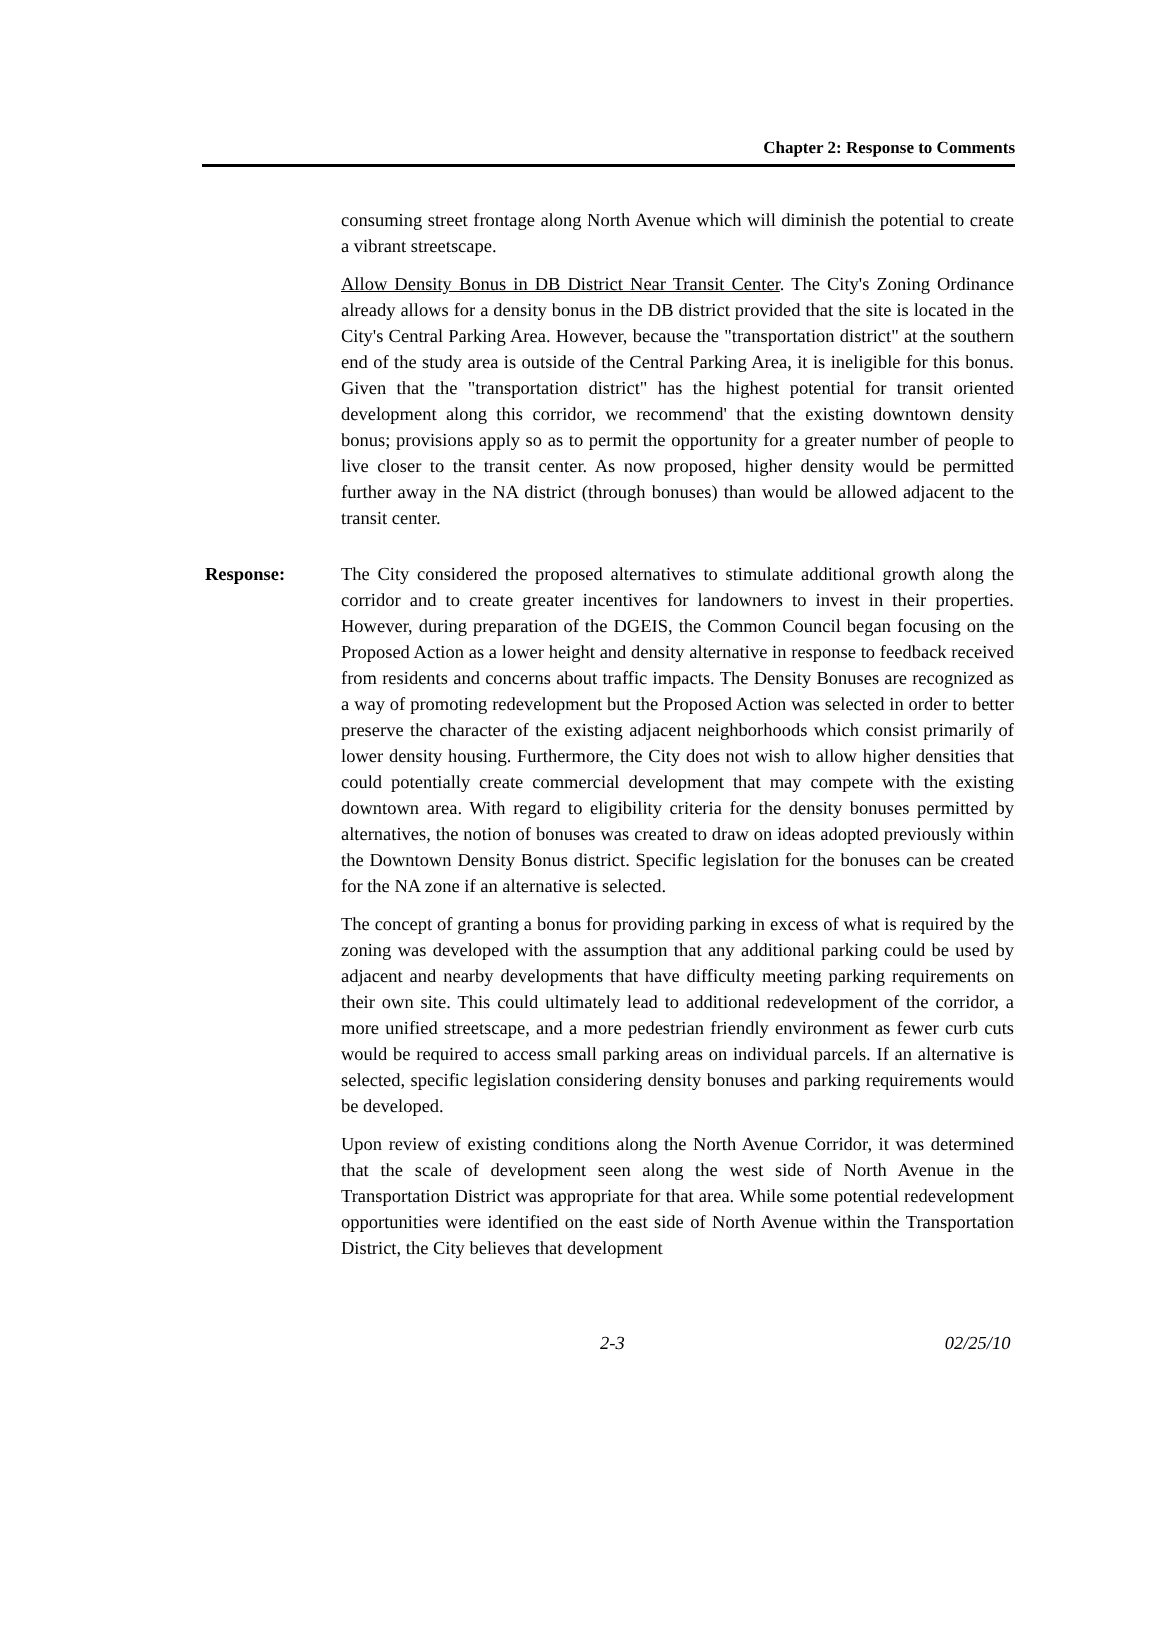Chapter 2: Response to Comments
consuming street frontage along North Avenue which will diminish the potential to create a vibrant streetscape.
Allow Density Bonus in DB District Near Transit Center. The City's Zoning Ordinance already allows for a density bonus in the DB district provided that the site is located in the City's Central Parking Area. However, because the "transportation district" at the southern end of the study area is outside of the Central Parking Area, it is ineligible for this bonus. Given that the "transportation district" has the highest potential for transit oriented development along this corridor, we recommend' that the existing downtown density bonus; provisions apply so as to permit the opportunity for a greater number of people to live closer to the transit center. As now proposed, higher density would be permitted further away in the NA district (through bonuses) than would be allowed adjacent to the transit center.
Response: The City considered the proposed alternatives to stimulate additional growth along the corridor and to create greater incentives for landowners to invest in their properties. However, during preparation of the DGEIS, the Common Council began focusing on the Proposed Action as a lower height and density alternative in response to feedback received from residents and concerns about traffic impacts. The Density Bonuses are recognized as a way of promoting redevelopment but the Proposed Action was selected in order to better preserve the character of the existing adjacent neighborhoods which consist primarily of lower density housing. Furthermore, the City does not wish to allow higher densities that could potentially create commercial development that may compete with the existing downtown area. With regard to eligibility criteria for the density bonuses permitted by alternatives, the notion of bonuses was created to draw on ideas adopted previously within the Downtown Density Bonus district. Specific legislation for the bonuses can be created for the NA zone if an alternative is selected.
The concept of granting a bonus for providing parking in excess of what is required by the zoning was developed with the assumption that any additional parking could be used by adjacent and nearby developments that have difficulty meeting parking requirements on their own site. This could ultimately lead to additional redevelopment of the corridor, a more unified streetscape, and a more pedestrian friendly environment as fewer curb cuts would be required to access small parking areas on individual parcels. If an alternative is selected, specific legislation considering density bonuses and parking requirements would be developed.
Upon review of existing conditions along the North Avenue Corridor, it was determined that the scale of development seen along the west side of North Avenue in the Transportation District was appropriate for that area. While some potential redevelopment opportunities were identified on the east side of North Avenue within the Transportation District, the City believes that development
2-3 02/25/10